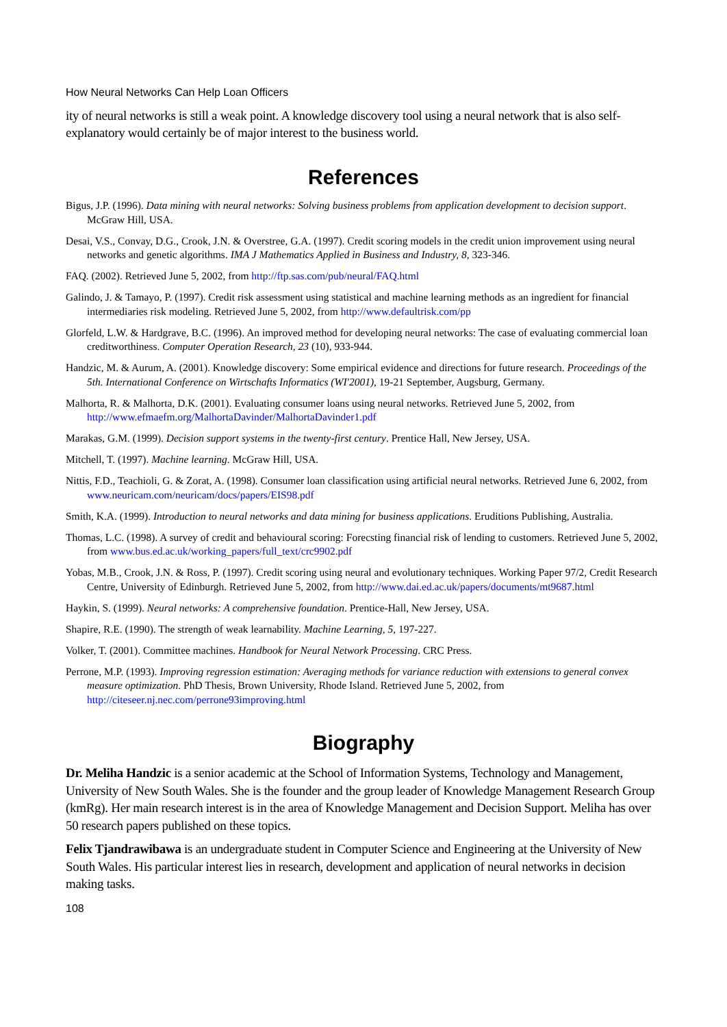How Neural Networks Can Help Loan Officers
ity of neural networks is still a weak point. A knowledge discovery tool using a neural network that is also self-explanatory would certainly be of major interest to the business world.
References
Bigus, J.P. (1996). Data mining with neural networks: Solving business problems from application development to decision support. McGraw Hill, USA.
Desai, V.S., Convay, D.G., Crook, J.N. & Overstree, G.A. (1997). Credit scoring models in the credit union improvement using neural networks and genetic algorithms. IMA J Mathematics Applied in Business and Industry, 8, 323-346.
FAQ. (2002). Retrieved June 5, 2002, from http://ftp.sas.com/pub/neural/FAQ.html
Galindo, J. & Tamayo, P. (1997). Credit risk assessment using statistical and machine learning methods as an ingredient for financial intermediaries risk modeling. Retrieved June 5, 2002, from http://www.defaultrisk.com/pp
Glorfeld, L.W. & Hardgrave, B.C. (1996). An improved method for developing neural networks: The case of evaluating commercial loan creditworthiness. Computer Operation Research, 23 (10), 933-944.
Handzic, M. & Aurum, A. (2001). Knowledge discovery: Some empirical evidence and directions for future research. Proceedings of the 5th. International Conference on Wirtschafts Informatics (WI'2001), 19-21 September, Augsburg, Germany.
Malhorta, R. & Malhorta, D.K. (2001). Evaluating consumer loans using neural networks. Retrieved June 5, 2002, from http://www.efmaefm.org/MalhortaDavinder/MalhortaDavinder1.pdf
Marakas, G.M. (1999). Decision support systems in the twenty-first century. Prentice Hall, New Jersey, USA.
Mitchell, T. (1997). Machine learning. McGraw Hill, USA.
Nittis, F.D., Teachioli, G. & Zorat, A. (1998). Consumer loan classification using artificial neural networks. Retrieved June 6, 2002, from www.neuricam.com/neuricam/docs/papers/EIS98.pdf
Smith, K.A. (1999). Introduction to neural networks and data mining for business applications. Eruditions Publishing, Australia.
Thomas, L.C. (1998). A survey of credit and behavioural scoring: Forecsting financial risk of lending to customers. Retrieved June 5, 2002, from www.bus.ed.ac.uk/working_papers/full_text/crc9902.pdf
Yobas, M.B., Crook, J.N. & Ross, P. (1997). Credit scoring using neural and evolutionary techniques. Working Paper 97/2, Credit Research Centre, University of Edinburgh. Retrieved June 5, 2002, from http://www.dai.ed.ac.uk/papers/documents/mt9687.html
Haykin, S. (1999). Neural networks: A comprehensive foundation. Prentice-Hall, New Jersey, USA.
Shapire, R.E. (1990). The strength of weak learnability. Machine Learning, 5, 197-227.
Volker, T. (2001). Committee machines. Handbook for Neural Network Processing. CRC Press.
Perrone, M.P. (1993). Improving regression estimation: Averaging methods for variance reduction with extensions to general convex measure optimization. PhD Thesis, Brown University, Rhode Island. Retrieved June 5, 2002, from http://citeseer.nj.nec.com/perrone93improving.html
Biography
Dr. Meliha Handzic is a senior academic at the School of Information Systems, Technology and Management, University of New South Wales. She is the founder and the group leader of Knowledge Management Research Group (kmRg). Her main research interest is in the area of Knowledge Management and Decision Support. Meliha has over 50 research papers published on these topics.
Felix Tjandrawibawa is an undergraduate student in Computer Science and Engineering at the University of New South Wales. His particular interest lies in research, development and application of neural networks in decision making tasks.
108